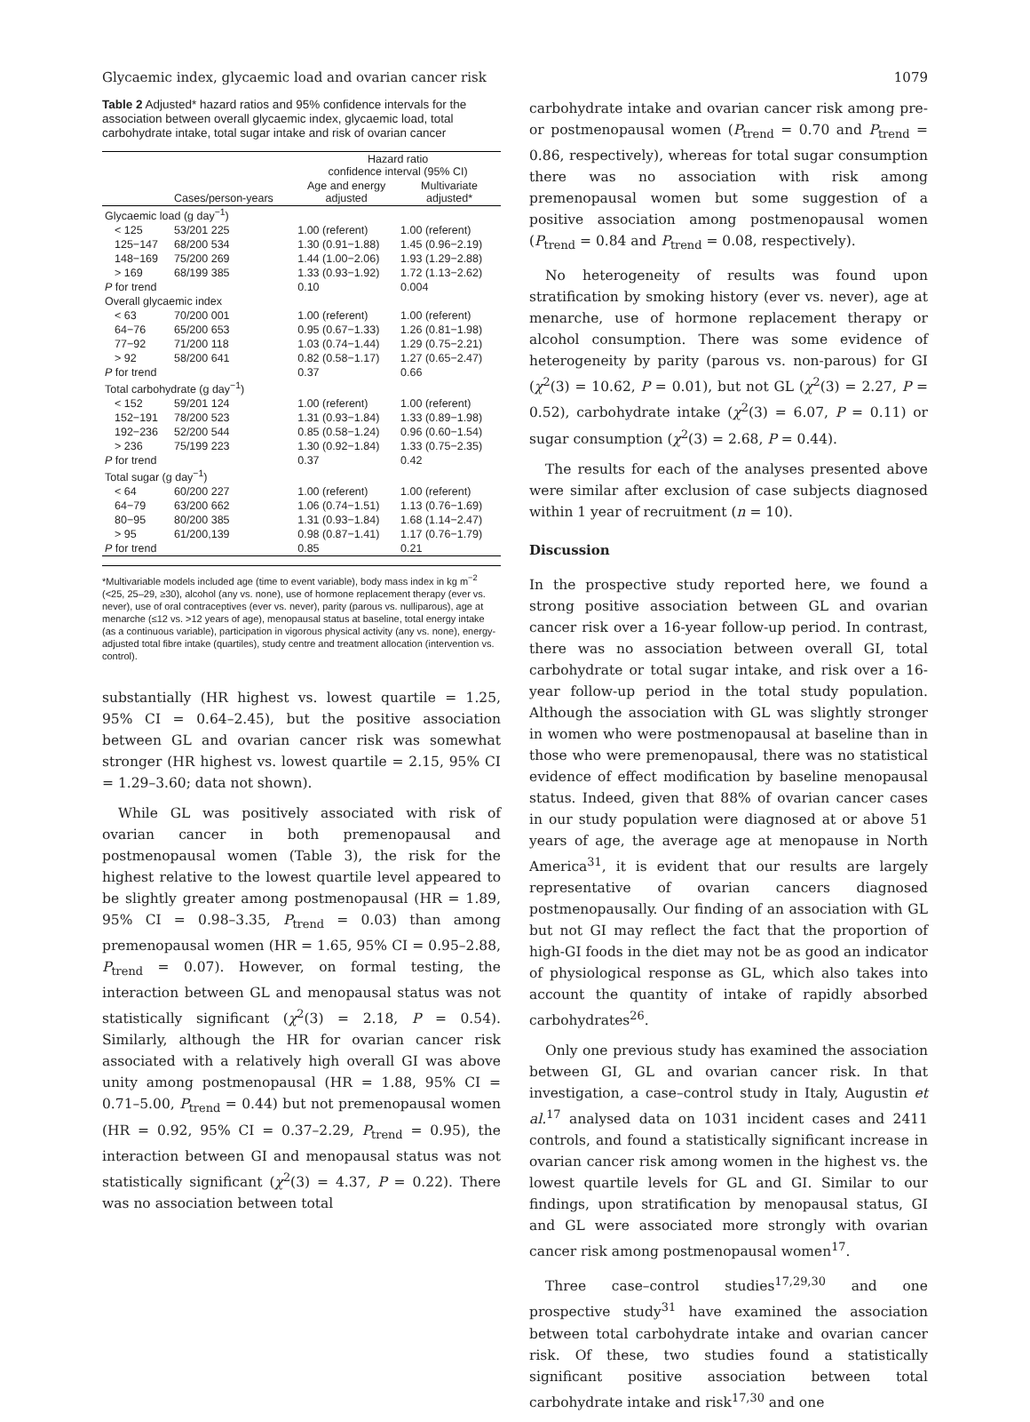Glycaemic index, glycaemic load and ovarian cancer risk 1079
Table 2 Adjusted* hazard ratios and 95% confidence intervals for the association between overall glycaemic index, glycaemic load, total carbohydrate intake, total sugar intake and risk of ovarian cancer
| | | Hazard ratio confidence interval (95% CI) | |
| --- | --- | --- | --- |
| | Cases/person-years | Age and energy adjusted | Multivariate adjusted* |
| Glycaemic load (g day<sup>−1</sup>) | | | |
| < 125 | 53/201 225 | 1.00 (referent) | 1.00 (referent) |
| 125−147 | 68/200 534 | 1.30 (0.91−1.88) | 1.45 (0.96−2.19) |
| 148−169 | 75/200 269 | 1.44 (1.00−2.06) | 1.93 (1.29−2.88) |
| > 169 | 68/199 385 | 1.33 (0.93−1.92) | 1.72 (1.13−2.62) |
| P for trend | | 0.10 | 0.004 |
| Overall glycaemic index | | | |
| < 63 | 70/200 001 | 1.00 (referent) | 1.00 (referent) |
| 64−76 | 65/200 653 | 0.95 (0.67−1.33) | 1.26 (0.81−1.98) |
| 77−92 | 71/200 118 | 1.03 (0.74−1.44) | 1.29 (0.75−2.21) |
| > 92 | 58/200 641 | 0.82 (0.58−1.17) | 1.27 (0.65−2.47) |
| P for trend | | 0.37 | 0.66 |
| Total carbohydrate (g day<sup>−1</sup>) | | | |
| < 152 | 59/201 124 | 1.00 (referent) | 1.00 (referent) |
| 152−191 | 78/200 523 | 1.31 (0.93−1.84) | 1.33 (0.89−1.98) |
| 192−236 | 52/200 544 | 0.85 (0.58−1.24) | 0.96 (0.60−1.54) |
| > 236 | 75/199 223 | 1.30 (0.92−1.84) | 1.33 (0.75−2.35) |
| P for trend | | 0.37 | 0.42 |
| Total sugar (g day<sup>−1</sup>) | | | |
| < 64 | 60/200 227 | 1.00 (referent) | 1.00 (referent) |
| 64−79 | 63/200 662 | 1.06 (0.74−1.51) | 1.13 (0.76−1.69) |
| 80−95 | 80/200 385 | 1.31 (0.93−1.84) | 1.68 (1.14−2.47) |
| > 95 | 61/200,139 | 0.98 (0.87−1.41) | 1.17 (0.76−1.79) |
| P for trend | | 0.85 | 0.21 |
*Multivariable models included age (time to event variable), body mass index in kg m<sup>−2</sup> (<25, 25–29, ≥30), alcohol (any vs. none), use of hormone replacement therapy (ever vs. never), use of oral contraceptives (ever vs. never), parity (parous vs. nulliparous), age at menarche (≤12 vs. >12 years of age), menopausal status at baseline, total energy intake (as a continuous variable), participation in vigorous physical activity (any vs. none), energy-adjusted total fibre intake (quartiles), study centre and treatment allocation (intervention vs. control).
substantially (HR highest vs. lowest quartile = 1.25, 95% CI = 0.64–2.45), but the positive association between GL and ovarian cancer risk was somewhat stronger (HR highest vs. lowest quartile = 2.15, 95% CI = 1.29–3.60; data not shown).
While GL was positively associated with risk of ovarian cancer in both premenopausal and postmenopausal women (Table 3), the risk for the highest relative to the lowest quartile level appeared to be slightly greater among postmenopausal (HR = 1.89, 95% CI = 0.98–3.35, P<sub>trend</sub> = 0.03) than among premenopausal women (HR = 1.65, 95% CI = 0.95–2.88, P<sub>trend</sub> = 0.07). However, on formal testing, the interaction between GL and menopausal status was not statistically significant (χ<sup>2</sup>(3) = 2.18, P = 0.54). Similarly, although the HR for ovarian cancer risk associated with a relatively high overall GI was above unity among postmenopausal (HR = 1.88, 95% CI = 0.71–5.00, P<sub>trend</sub> = 0.44) but not premenopausal women (HR = 0.92, 95% CI = 0.37–2.29, P<sub>trend</sub> = 0.95), the interaction between GI and menopausal status was not statistically significant (χ<sup>2</sup>(3) = 4.37, P = 0.22). There was no association between total
carbohydrate intake and ovarian cancer risk among pre- or postmenopausal women (P<sub>trend</sub> = 0.70 and P<sub>trend</sub> = 0.86, respectively), whereas for total sugar consumption there was no association with risk among premenopausal women but some suggestion of a positive association among postmenopausal women (P<sub>trend</sub> = 0.84 and P<sub>trend</sub> = 0.08, respectively).
No heterogeneity of results was found upon stratification by smoking history (ever vs. never), age at menarche, use of hormone replacement therapy or alcohol consumption. There was some evidence of heterogeneity by parity (parous vs. non-parous) for GI (χ<sup>2</sup>(3) = 10.62, P = 0.01), but not GL (χ<sup>2</sup>(3) = 2.27, P = 0.52), carbohydrate intake (χ<sup>2</sup>(3) = 6.07, P = 0.11) or sugar consumption (χ<sup>2</sup>(3) = 2.68, P = 0.44).
The results for each of the analyses presented above were similar after exclusion of case subjects diagnosed within 1 year of recruitment (n = 10).
Discussion
In the prospective study reported here, we found a strong positive association between GL and ovarian cancer risk over a 16-year follow-up period. In contrast, there was no association between overall GI, total carbohydrate or total sugar intake, and risk over a 16-year follow-up period in the total study population. Although the association with GL was slightly stronger in women who were postmenopausal at baseline than in those who were premenopausal, there was no statistical evidence of effect modification by baseline menopausal status. Indeed, given that 88% of ovarian cancer cases in our study population were diagnosed at or above 51 years of age, the average age at menopause in North America<sup>31</sup>, it is evident that our results are largely representative of ovarian cancers diagnosed postmenopausally. Our finding of an association with GL but not GI may reflect the fact that the proportion of high-GI foods in the diet may not be as good an indicator of physiological response as GL, which also takes into account the quantity of intake of rapidly absorbed carbohydrates<sup>26</sup>.
Only one previous study has examined the association between GI, GL and ovarian cancer risk. In that investigation, a case–control study in Italy, Augustin et al.<sup>17</sup> analysed data on 1031 incident cases and 2411 controls, and found a statistically significant increase in ovarian cancer risk among women in the highest vs. the lowest quartile levels for GL and GI. Similar to our findings, upon stratification by menopausal status, GI and GL were associated more strongly with ovarian cancer risk among postmenopausal women<sup>17</sup>.
Three case–control studies<sup>17,29,30</sup> and one prospective study<sup>31</sup> have examined the association between total carbohydrate intake and ovarian cancer risk. Of these, two studies found a statistically significant positive association between total carbohydrate intake and risk<sup>17,30</sup> and one